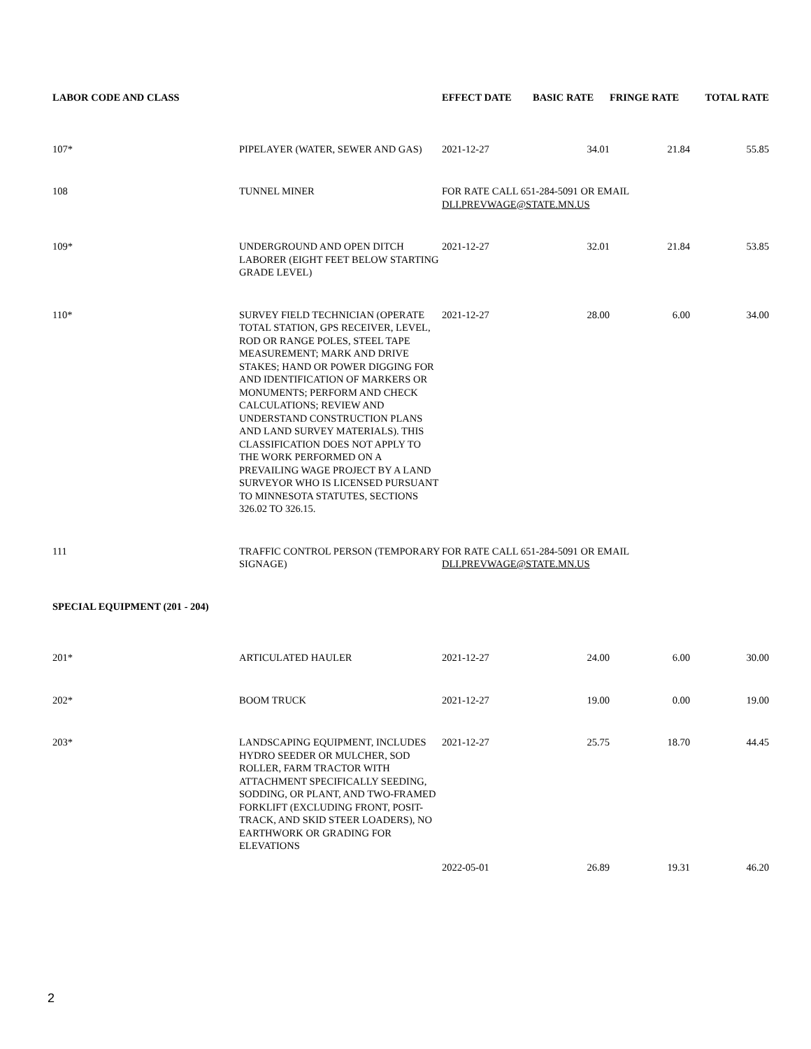| LABOR CODE AND CLASS | | EFFECT DATE | BASIC RATE | FRINGE RATE | TOTAL RATE |
| --- | --- | --- | --- | --- | --- |
| 107* | PIPELAYER (WATER, SEWER AND GAS) | 2021-12-27 | 34.01 | 21.84 | 55.85 |
| 108 | TUNNEL MINER | FOR RATE CALL 651-284-5091 OR EMAIL DLI.PREVWAGE@STATE.MN.US | | | |
| 109* | UNDERGROUND AND OPEN DITCH LABORER (EIGHT FEET BELOW STARTING GRADE LEVEL) | 2021-12-27 | 32.01 | 21.84 | 53.85 |
| 110* | SURVEY FIELD TECHNICIAN (OPERATE TOTAL STATION, GPS RECEIVER, LEVEL, ROD OR RANGE POLES, STEEL TAPE MEASUREMENT; MARK AND DRIVE STAKES; HAND OR POWER DIGGING FOR AND IDENTIFICATION OF MARKERS OR MONUMENTS; PERFORM AND CHECK CALCULATIONS; REVIEW AND UNDERSTAND CONSTRUCTION PLANS AND LAND SURVEY MATERIALS). THIS CLASSIFICATION DOES NOT APPLY TO THE WORK PERFORMED ON A PREVAILING WAGE PROJECT BY A LAND SURVEYOR WHO IS LICENSED PURSUANT TO MINNESOTA STATUTES, SECTIONS 326.02 TO 326.15. | 2021-12-27 | 28.00 | 6.00 | 34.00 |
| 111 | TRAFFIC CONTROL PERSON (TEMPORARY SIGNAGE) | FOR RATE CALL 651-284-5091 OR EMAIL DLI.PREVWAGE@STATE.MN.US | | | |
| SPECIAL EQUIPMENT (201 - 204) | | | | | |
| 201* | ARTICULATED HAULER | 2021-12-27 | 24.00 | 6.00 | 30.00 |
| 202* | BOOM TRUCK | 2021-12-27 | 19.00 | 0.00 | 19.00 |
| 203* | LANDSCAPING EQUIPMENT, INCLUDES HYDRO SEEDER OR MULCHER, SOD ROLLER, FARM TRACTOR WITH ATTACHMENT SPECIFICALLY SEEDING, SODDING, OR PLANT, AND TWO-FRAMED FORKLIFT (EXCLUDING FRONT, POSIT-TRACK, AND SKID STEER LOADERS), NO EARTHWORK OR GRADING FOR ELEVATIONS | 2021-12-27 | 25.75 | 18.70 | 44.45 |
| | | 2022-05-01 | 26.89 | 19.31 | 46.20 |
2